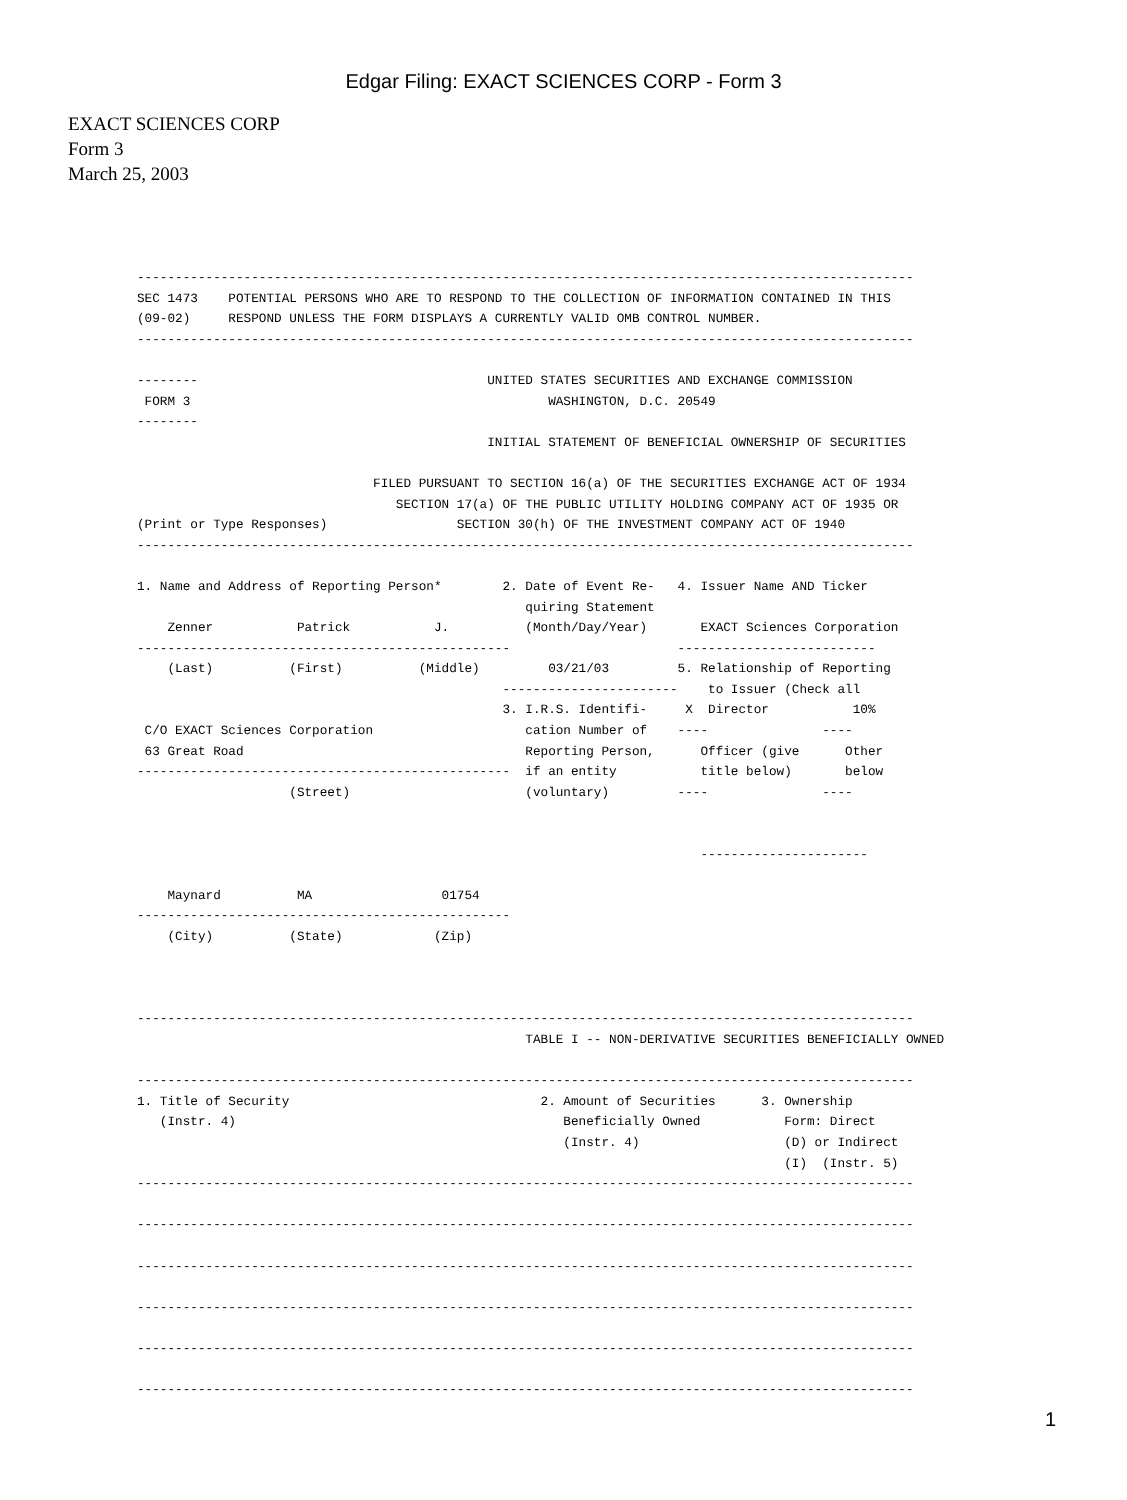Edgar Filing: EXACT SCIENCES CORP - Form 3
EXACT SCIENCES CORP
Form 3
March 25, 2003
------------------------------------------------------------------------------------------------------
SEC 1473    POTENTIAL PERSONS WHO ARE TO RESPOND TO THE COLLECTION OF INFORMATION CONTAINED IN THIS
(09-02)     RESPOND UNLESS THE FORM DISPLAYS A CURRENTLY VALID OMB CONTROL NUMBER.
------------------------------------------------------------------------------------------------------

--------                                      UNITED STATES SECURITIES AND EXCHANGE COMMISSION
 FORM 3                                               WASHINGTON, D.C. 20549
--------
                                              INITIAL STATEMENT OF BENEFICIAL OWNERSHIP OF SECURITIES

                               FILED PURSUANT TO SECTION 16(a) OF THE SECURITIES EXCHANGE ACT OF 1934
                                  SECTION 17(a) OF THE PUBLIC UTILITY HOLDING COMPANY ACT OF 1935 OR
(Print or Type Responses)                 SECTION 30(h) OF THE INVESTMENT COMPANY ACT OF 1940
------------------------------------------------------------------------------------------------------

1. Name and Address of Reporting Person*        2. Date of Event Re-   4. Issuer Name AND Ticker
                                                   quiring Statement
    Zenner           Patrick           J.          (Month/Day/Year)       EXACT Sciences Corporation
-------------------------------------------------                      --------------------------
    (Last)          (First)          (Middle)         03/21/03         5. Relationship of Reporting
                                                -----------------------    to Issuer (Check all
                                                3. I.R.S. Identifi-     X  Director           10%
 C/O EXACT Sciences Corporation                    cation Number of    ----               ----
 63 Great Road                                     Reporting Person,      Officer (give      Other
-------------------------------------------------  if an entity           title below)       below
                    (Street)                       (voluntary)         ----               ----


                                                                          ----------------------

    Maynard          MA                 01754
-------------------------------------------------
    (City)          (State)            (Zip)



------------------------------------------------------------------------------------------------------
                                                   TABLE I -- NON-DERIVATIVE SECURITIES BENEFICIALLY OWNED

------------------------------------------------------------------------------------------------------
1. Title of Security                                 2. Amount of Securities      3. Ownership
   (Instr. 4)                                           Beneficially Owned           Form: Direct
                                                        (Instr. 4)                   (D) or Indirect
                                                                                     (I)  (Instr. 5)
------------------------------------------------------------------------------------------------------

------------------------------------------------------------------------------------------------------

------------------------------------------------------------------------------------------------------

------------------------------------------------------------------------------------------------------

------------------------------------------------------------------------------------------------------

------------------------------------------------------------------------------------------------------
1